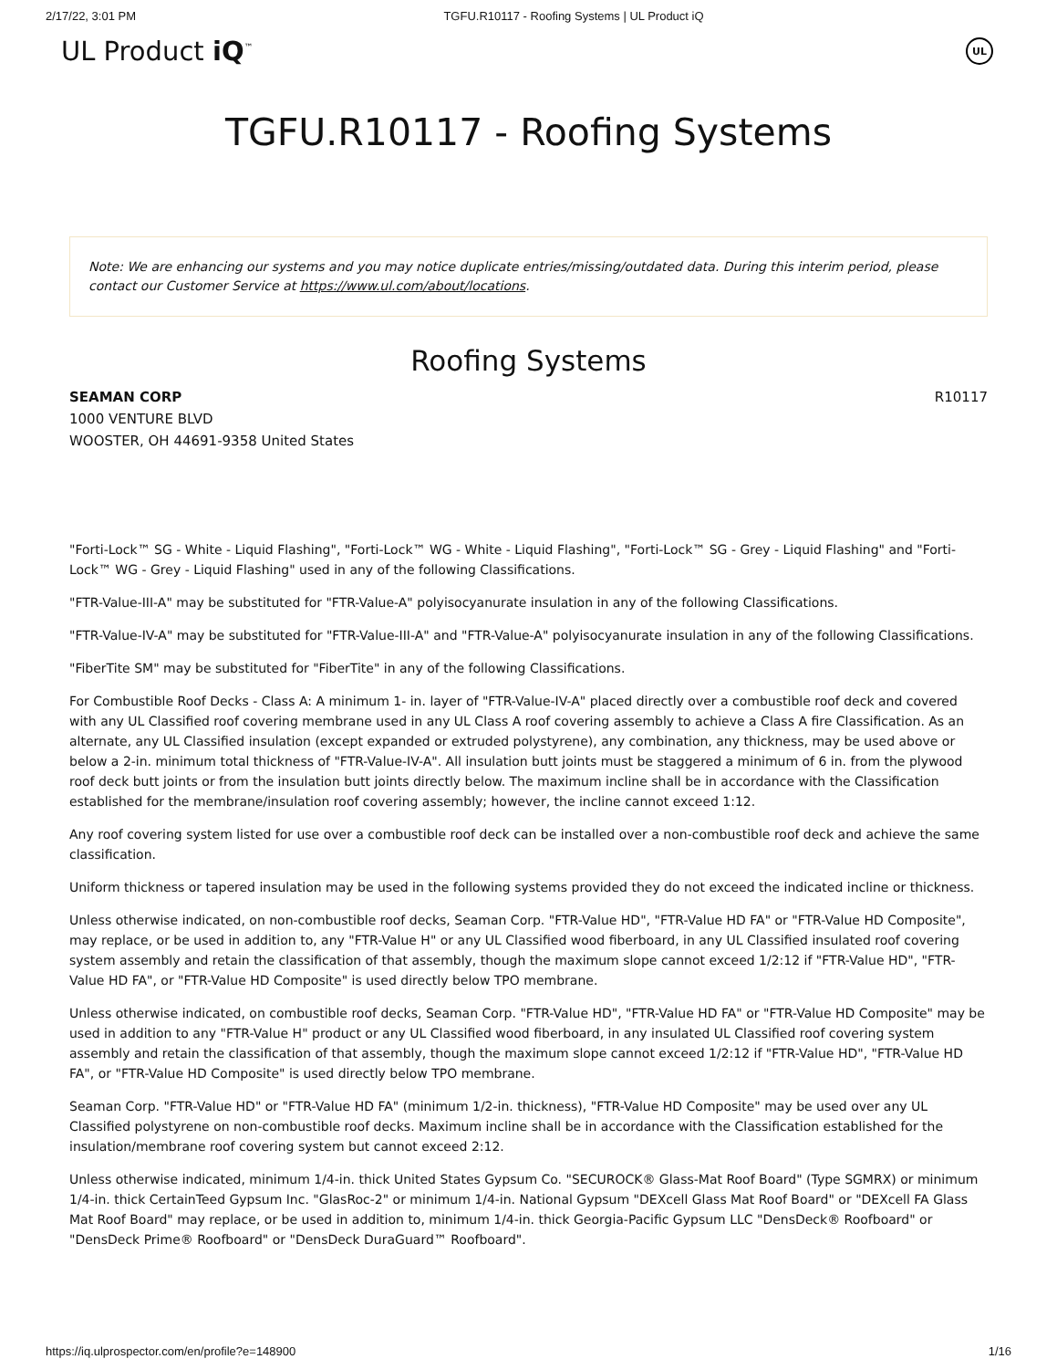2/17/22, 3:01 PM TGFU.R10117 - Roofing Systems | UL Product iQ
UL Product iQ<sup>™</sup> UL
TGFU.R10117 - Roofing Systems
Note: We are enhancing our systems and you may notice duplicate entries/missing/outdated data. During this interim period, please contact our Customer Service at https://www.ul.com/about/locations.
Roofing Systems
SEAMAN CORP
1000 VENTURE BLVD
WOOSTER, OH 44691-9358 United States
R10117
"Forti-Lock™ SG - White - Liquid Flashing", "Forti-Lock™ WG - White - Liquid Flashing", "Forti-Lock™ SG - Grey - Liquid Flashing" and "Forti-Lock™ WG - Grey - Liquid Flashing" used in any of the following Classifications.
"FTR-Value-III-A" may be substituted for "FTR-Value-A" polyisocyanurate insulation in any of the following Classifications.
"FTR-Value-IV-A" may be substituted for "FTR-Value-III-A" and "FTR-Value-A" polyisocyanurate insulation in any of the following Classifications.
"FiberTite SM" may be substituted for "FiberTite" in any of the following Classifications.
For Combustible Roof Decks - Class A: A minimum 1- in. layer of "FTR-Value-IV-A" placed directly over a combustible roof deck and covered with any UL Classified roof covering membrane used in any UL Class A roof covering assembly to achieve a Class A fire Classification. As an alternate, any UL Classified insulation (except expanded or extruded polystyrene), any combination, any thickness, may be used above or below a 2-in. minimum total thickness of "FTR-Value-IV-A". All insulation butt joints must be staggered a minimum of 6 in. from the plywood roof deck butt joints or from the insulation butt joints directly below. The maximum incline shall be in accordance with the Classification established for the membrane/insulation roof covering assembly; however, the incline cannot exceed 1:12.
Any roof covering system listed for use over a combustible roof deck can be installed over a non-combustible roof deck and achieve the same classification.
Uniform thickness or tapered insulation may be used in the following systems provided they do not exceed the indicated incline or thickness.
Unless otherwise indicated, on non-combustible roof decks, Seaman Corp. "FTR-Value HD", "FTR-Value HD FA" or "FTR-Value HD Composite", may replace, or be used in addition to, any "FTR-Value H" or any UL Classified wood fiberboard, in any UL Classified insulated roof covering system assembly and retain the classification of that assembly, though the maximum slope cannot exceed 1/2:12 if "FTR-Value HD", "FTR-Value HD FA", or "FTR-Value HD Composite" is used directly below TPO membrane.
Unless otherwise indicated, on combustible roof decks, Seaman Corp. "FTR-Value HD", "FTR-Value HD FA" or "FTR-Value HD Composite" may be used in addition to any "FTR-Value H" product or any UL Classified wood fiberboard, in any insulated UL Classified roof covering system assembly and retain the classification of that assembly, though the maximum slope cannot exceed 1/2:12 if "FTR-Value HD", "FTR-Value HD FA", or "FTR-Value HD Composite" is used directly below TPO membrane.
Seaman Corp. "FTR-Value HD" or "FTR-Value HD FA" (minimum 1/2-in. thickness), "FTR-Value HD Composite" may be used over any UL Classified polystyrene on non-combustible roof decks. Maximum incline shall be in accordance with the Classification established for the insulation/membrane roof covering system but cannot exceed 2:12.
Unless otherwise indicated, minimum 1/4-in. thick United States Gypsum Co. "SECUROCK® Glass-Mat Roof Board" (Type SGMRX) or minimum 1/4-in. thick CertainTeed Gypsum Inc. "GlasRoc-2" or minimum 1/4-in. National Gypsum "DEXcell Glass Mat Roof Board" or "DEXcell FA Glass Mat Roof Board" may replace, or be used in addition to, minimum 1/4-in. thick Georgia-Pacific Gypsum LLC "DensDeck® Roofboard" or "DensDeck Prime® Roofboard" or "DensDeck DuraGuard™ Roofboard".
https://iq.ulprospector.com/en/profile?e=148900 1/16